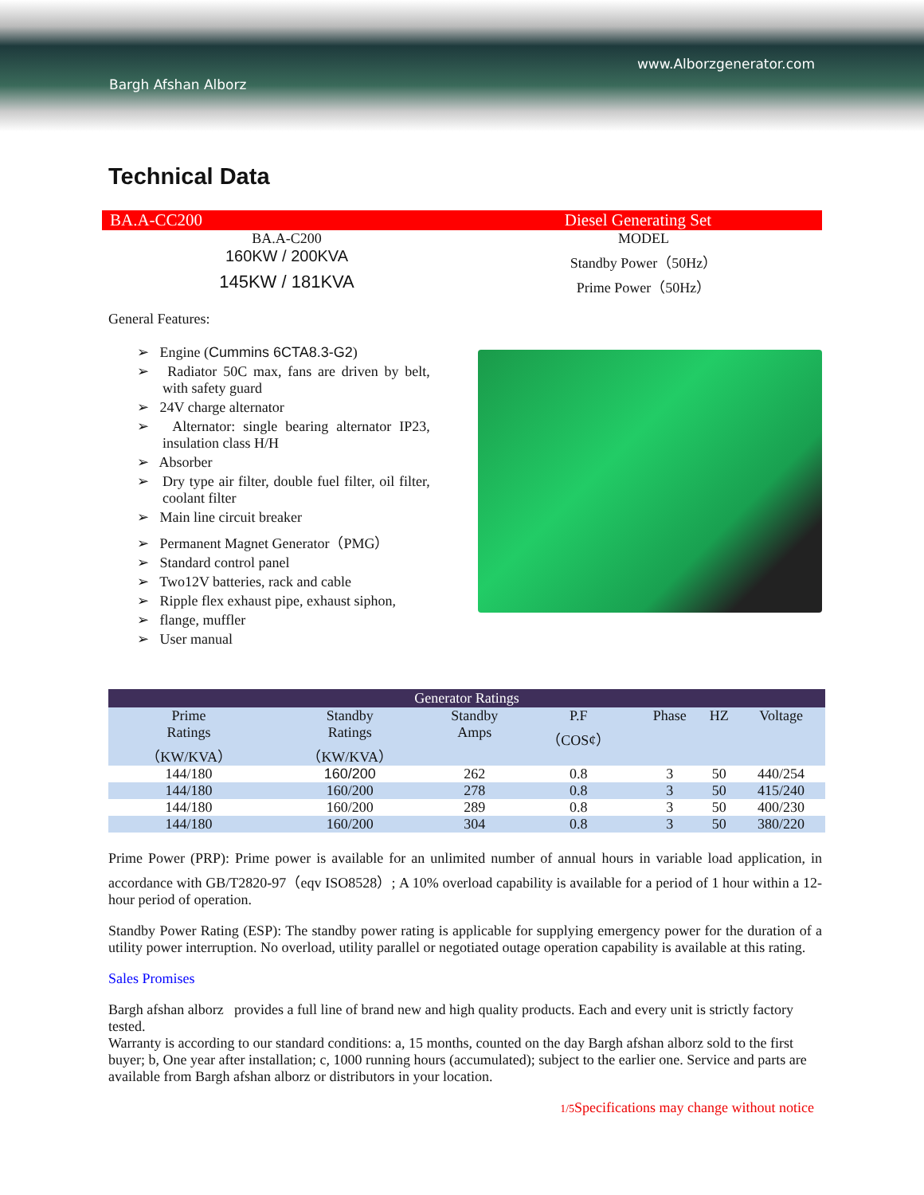Bargh Afshan Alborz
www.Alborzgenerator.com
Technical Data
BA.A-CC200 Diesel Generating Set
BA.A-C200 MODEL
160KW / 200KVA Standby Power（50Hz）
145KW / 181KVA
Prime Power（50Hz）
General Features:
➢ Engine (Cummins 6CTA8.3-G2)
➢ Radiator 50C max, fans are driven by belt, with safety guard
➢ 24V charge alternator
➢ Alternator: single bearing alternator IP23, insulation class H/H
➢ Absorber
➢ Dry type air filter, double fuel filter, oil filter, coolant filter
➢ Main line circuit breaker
➢ Permanent Magnet Generator（PMG）
➢ Standard control panel
➢ Two12V batteries, rack and cable
➢ Ripple flex exhaust pipe, exhaust siphon,
➢ flange, muffler
➢ User manual
| Generator Ratings | | | | | | |
| --- | --- | --- | --- | --- | --- | --- |
| Prime Ratings （KW/KVA） | Standby Ratings （KW/KVA） | Standby Amps | P.F （COS¢） | Phase | HZ | Voltage |
| 144/180 | 160/200 | 262 | 0.8 | 3 | 50 | 440/254 |
| 144/180 | 160/200 | 278 | 0.8 | 3 | 50 | 415/240 |
| 144/180 | 160/200 | 289 | 0.8 | 3 | 50 | 400/230 |
| 144/180 | 160/200 | 304 | 0.8 | 3 | 50 | 380/220 |
Prime Power (PRP): Prime power is available for an unlimited number of annual hours in variable load application, in accordance with GB/T2820-97（eqv ISO8528）; A 10% overload capability is available for a period of 1 hour within a 12-hour period of operation.
Standby Power Rating (ESP): The standby power rating is applicable for supplying emergency power for the duration of a utility power interruption. No overload, utility parallel or negotiated outage operation capability is available at this rating.
Sales Promises
Bargh afshan alborz provides a full line of brand new and high quality products. Each and every unit is strictly factory tested.
Warranty is according to our standard conditions: a, 15 months, counted on the day Bargh afshan alborz sold to the first buyer; b, One year after installation; c, 1000 running hours (accumulated); subject to the earlier one. Service and parts are available from Bargh afshan alborz or distributors in your location.
1/5 Specifications may change without notice